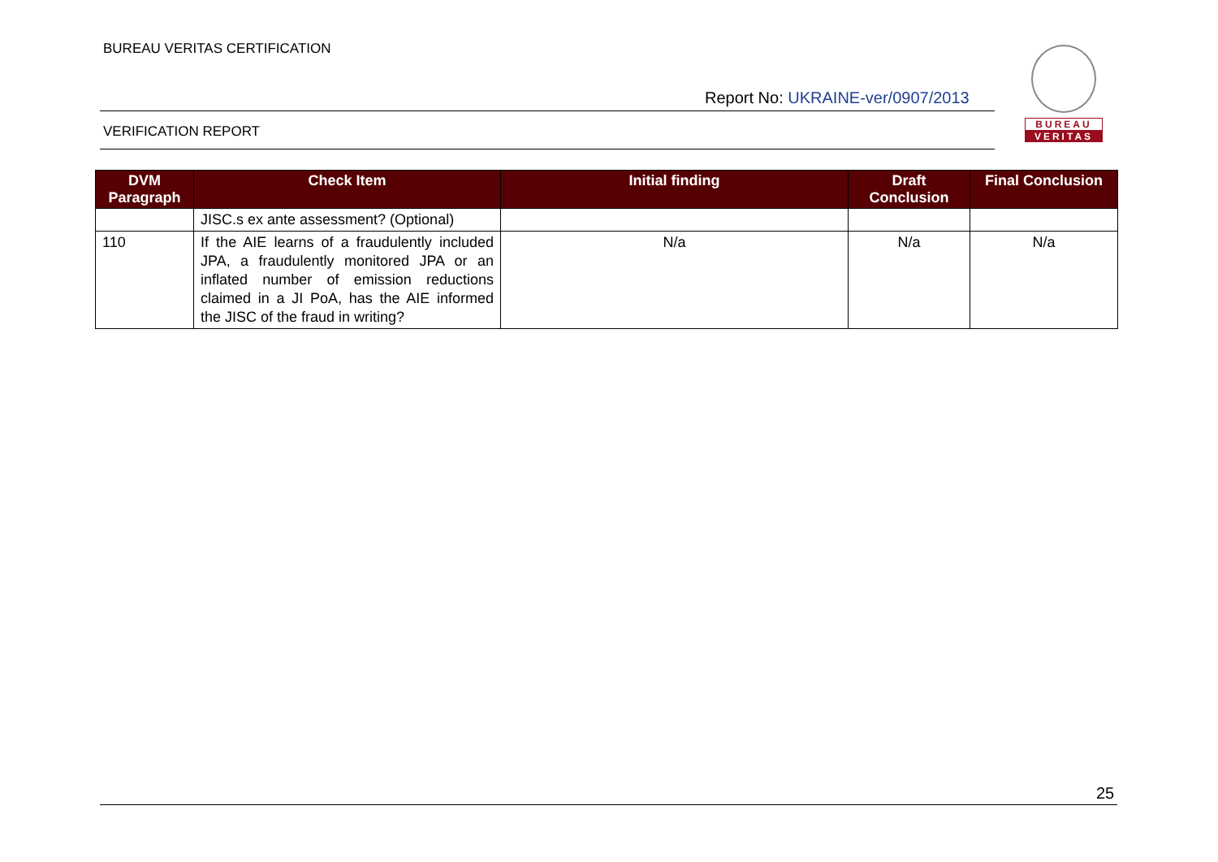BUREAU VERITAS CERTIFICATION
BUREAU
VERITAS
Report No: UKRAINE-ver/0907/2013
VERIFICATION REPORT
| DVM Paragraph | Check Item | Initial finding | Draft Conclusion | Final Conclusion |
| --- | --- | --- | --- | --- |
| | JISC.s ex ante assessment? (Optional) | | | |
| 110 | If the AIE learns of a fraudulently included JPA, a fraudulently monitored JPA or an inflated number of emission reductions claimed in a JI PoA, has the AIE informed the JISC of the fraud in writing? | N/a | N/a | N/a |
25